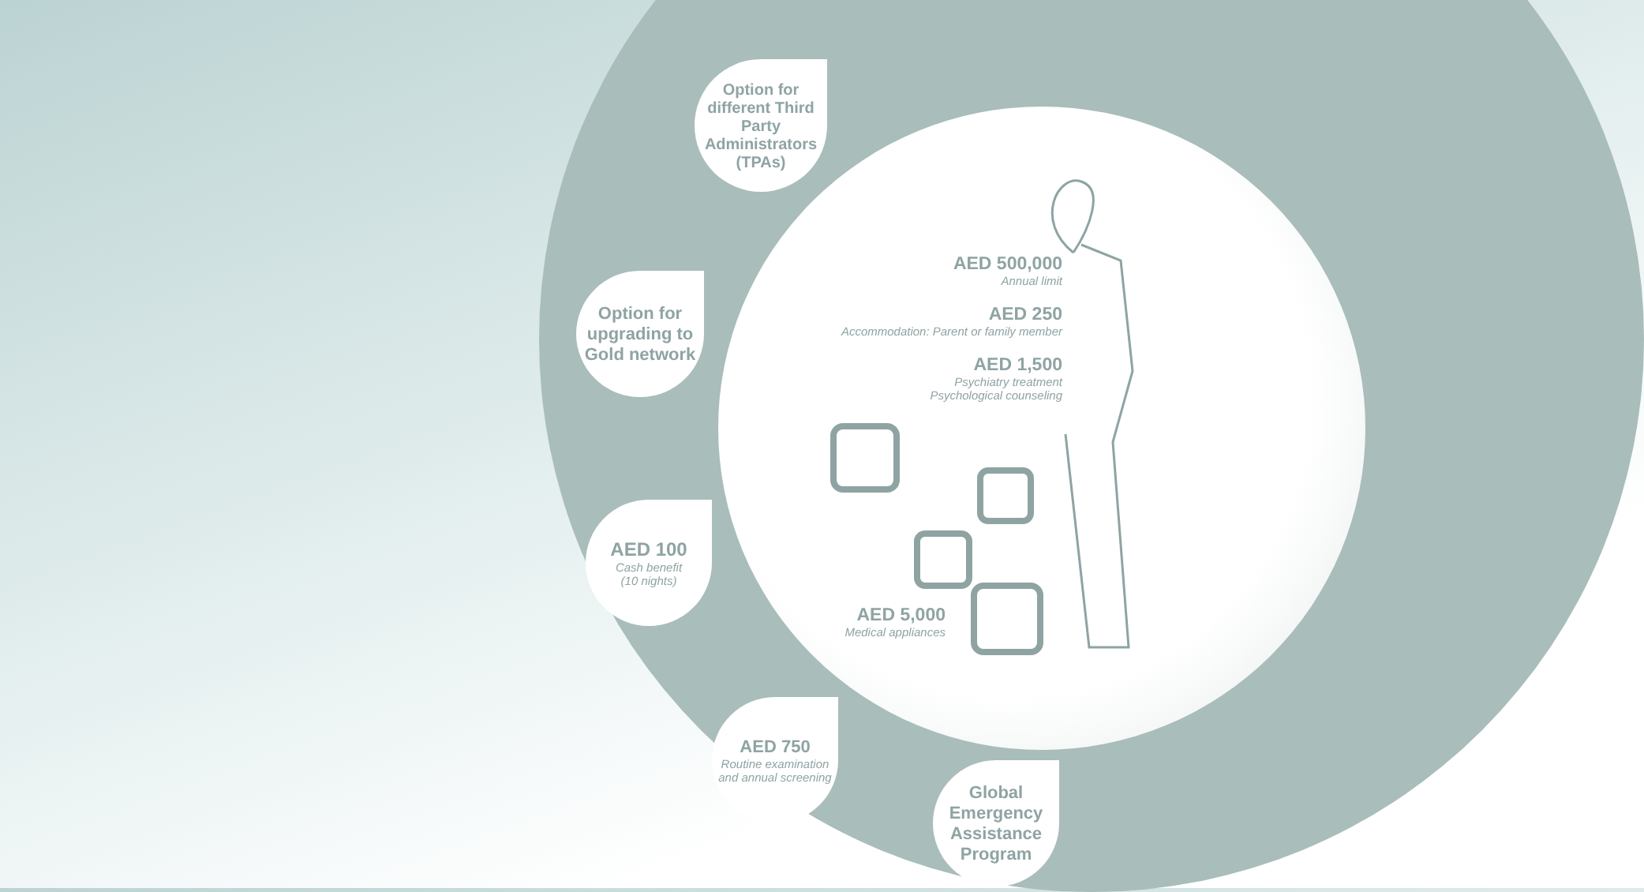Option for different Third Party Administrators (TPAs)
Option for upgrading to Gold network
AED 100
Cash benefit
(10 nights)
AED 750
Routine examination and annual screening
Global Emergency Assistance Program
AED 500,000
Annual limit
AED 250
Accommodation: Parent or family member
AED 1,500
Psychiatry treatment
Psychological counseling
AED 5,000
Medical appliances